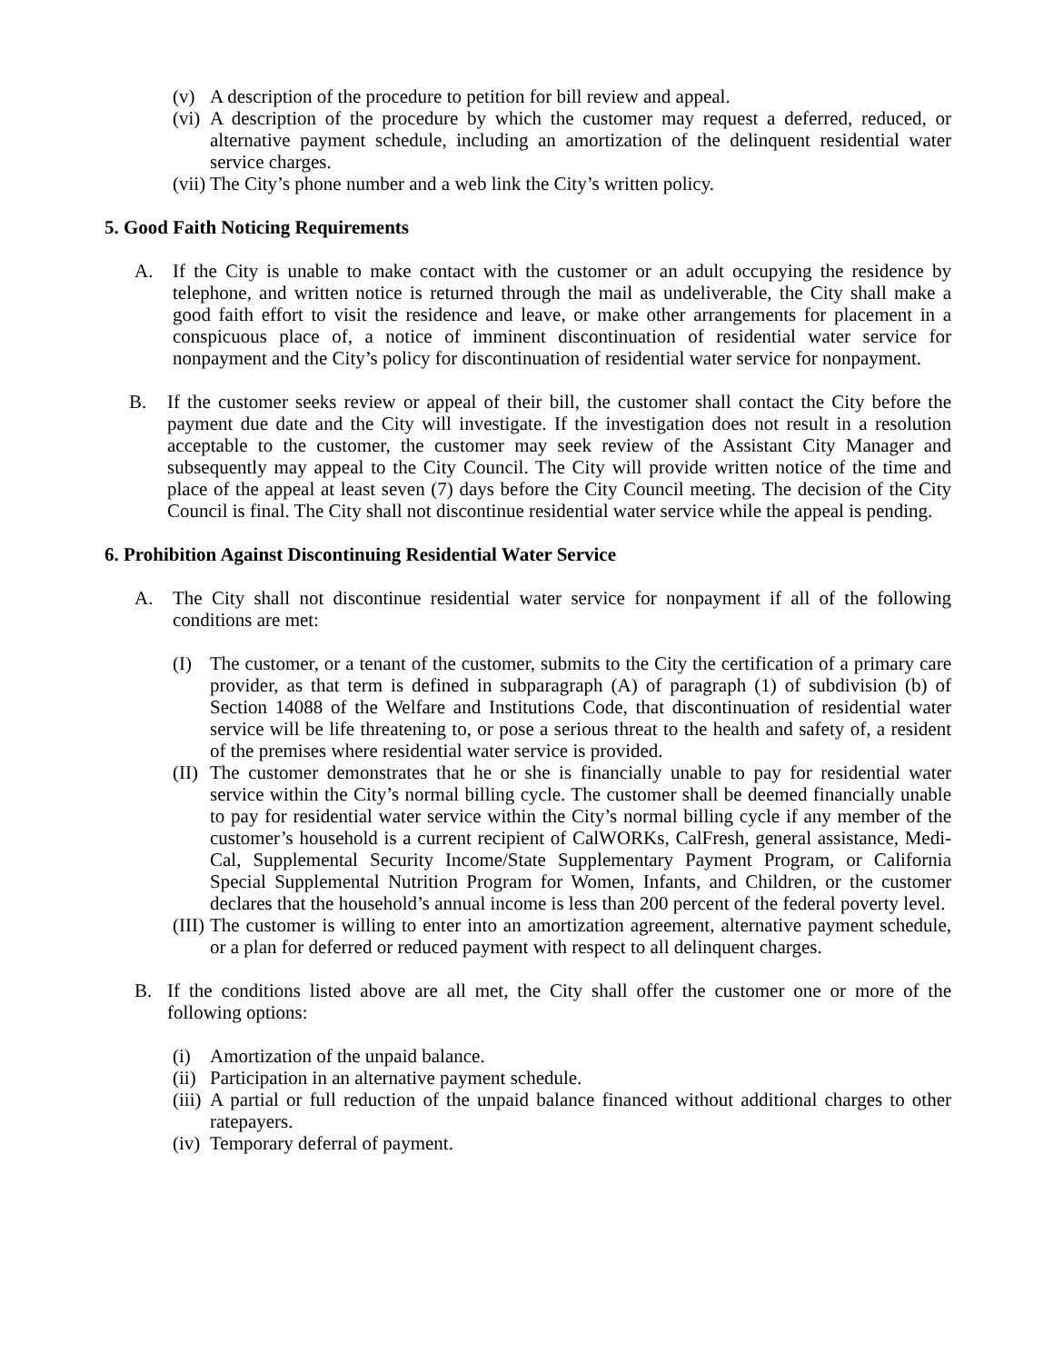(v) A description of the procedure to petition for bill review and appeal.
(vi) A description of the procedure by which the customer may request a deferred, reduced, or alternative payment schedule, including an amortization of the delinquent residential water service charges.
(vii) The City’s phone number and a web link the City’s written policy.
5. Good Faith Noticing Requirements
A. If the City is unable to make contact with the customer or an adult occupying the residence by telephone, and written notice is returned through the mail as undeliverable, the City shall make a good faith effort to visit the residence and leave, or make other arrangements for placement in a conspicuous place of, a notice of imminent discontinuation of residential water service for nonpayment and the City’s policy for discontinuation of residential water service for nonpayment.
B. If the customer seeks review or appeal of their bill, the customer shall contact the City before the payment due date and the City will investigate. If the investigation does not result in a resolution acceptable to the customer, the customer may seek review of the Assistant City Manager and subsequently may appeal to the City Council. The City will provide written notice of the time and place of the appeal at least seven (7) days before the City Council meeting. The decision of the City Council is final. The City shall not discontinue residential water service while the appeal is pending.
6. Prohibition Against Discontinuing Residential Water Service
A. The City shall not discontinue residential water service for nonpayment if all of the following conditions are met:
(I) The customer, or a tenant of the customer, submits to the City the certification of a primary care provider, as that term is defined in subparagraph (A) of paragraph (1) of subdivision (b) of Section 14088 of the Welfare and Institutions Code, that discontinuation of residential water service will be life threatening to, or pose a serious threat to the health and safety of, a resident of the premises where residential water service is provided.
(II) The customer demonstrates that he or she is financially unable to pay for residential water service within the City’s normal billing cycle. The customer shall be deemed financially unable to pay for residential water service within the City’s normal billing cycle if any member of the customer’s household is a current recipient of CalWORKs, CalFresh, general assistance, Medi-Cal, Supplemental Security Income/State Supplementary Payment Program, or California Special Supplemental Nutrition Program for Women, Infants, and Children, or the customer declares that the household’s annual income is less than 200 percent of the federal poverty level.
(III) The customer is willing to enter into an amortization agreement, alternative payment schedule, or a plan for deferred or reduced payment with respect to all delinquent charges.
B. If the conditions listed above are all met, the City shall offer the customer one or more of the following options:
(i) Amortization of the unpaid balance.
(ii) Participation in an alternative payment schedule.
(iii) A partial or full reduction of the unpaid balance financed without additional charges to other ratepayers.
(iv) Temporary deferral of payment.